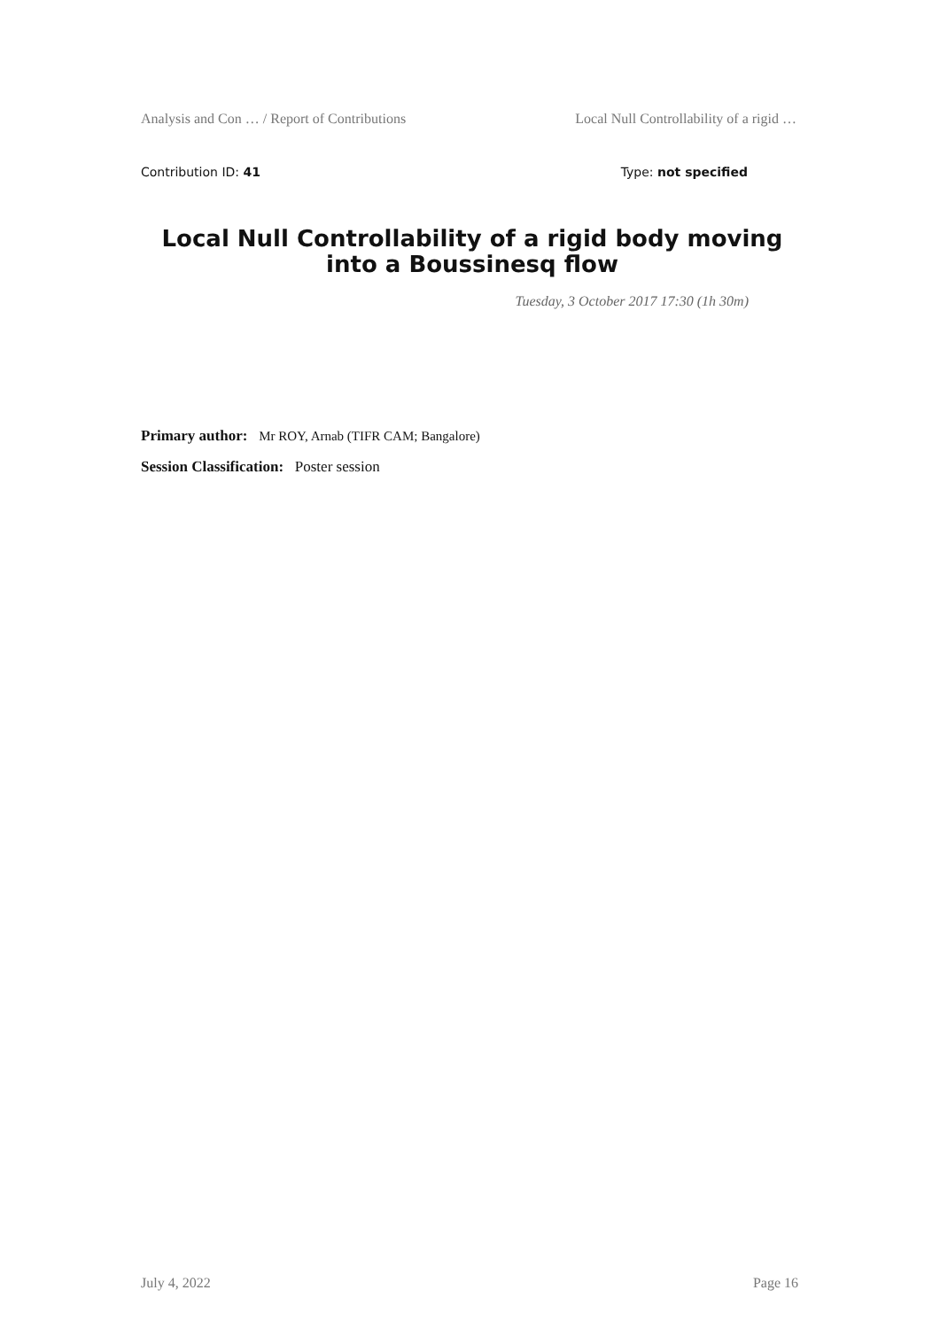Analysis and Con … / Report of Contributions Local Null Controllability of a rigid …
Contribution ID: 41 Type: not specified
Local Null Controllability of a rigid body moving into a Boussinesq flow
Tuesday, 3 October 2017 17:30 (1h 30m)
Primary author: Mr ROY, Arnab (TIFR CAM; Bangalore)
Session Classification: Poster session
July 4, 2022 Page 16